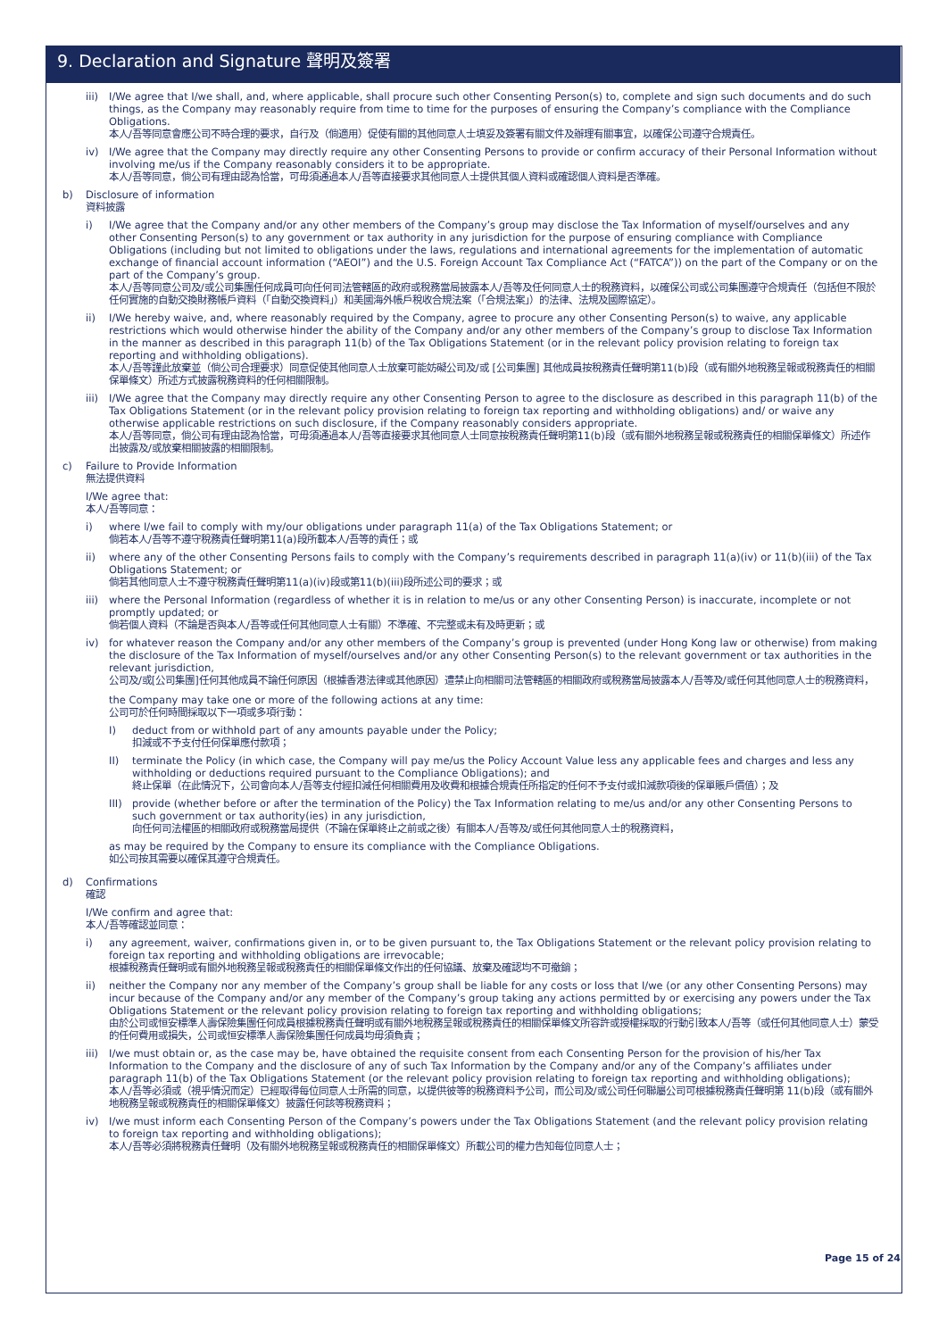9. Declaration and Signature 聲明及簽署
iii)
I/We agree that I/we shall, and, where applicable, shall procure such other Consenting Person(s) to, complete and sign such documents and do such things, as the Company may reasonably require from time to time for the purposes of ensuring the Company’s compliance with the Compliance Obligations.
本人/吾等同意會應公司不時合理的要求，自行及（倘適用）促使有關的其他同意人士填妥及簽署有關文件及辦理有關事宜，以確保公司遵守合規責任。
iv) I/We agree that the Company may directly require any other Consenting Persons to provide or confirm accuracy of their Personal Information without involving me/us if the Company reasonably considers it to be appropriate.
本人/吾等同意，倘公司有理由認為恰當，可毋須通過本人/吾等直接要求其他同意人士提供其個人資料或確認個人資料是否準確。
b) Disclosure of information
資料披露
i) I/We agree that the Company and/or any other members of the Company’s group may disclose the Tax Information of myself/ourselves and any other Consenting Person(s) to any government or tax authority in any jurisdiction for the purpose of ensuring compliance with Compliance Obligations (including but not limited to obligations under the laws, regulations and international agreements for the implementation of automatic exchange of financial account information (“AEOI”) and the U.S. Foreign Account Tax Compliance Act (“FATCA”)) on the part of the Company or on the part of the Company’s group.
本人/吾等同意公司及/或公司集團任何成員可向任何司法管轄區的政府或稅務當局披露本人/吾等及任何同意人士的稅務資料，以確保公司或公司集團遵守合規責任（包括但不限於任何實施的自動交換財務帳戶資料（「自動交換資料」）和美國海外帳戶稅收合規法案（「合規法案」）的法律、法規及國際協定）。
ii) I/We hereby waive, and, where reasonably required by the Company, agree to procure any other Consenting Person(s) to waive, any applicable restrictions which would otherwise hinder the ability of the Company and/or any other members of the Company’s group to disclose Tax Information in the manner as described in this paragraph 11(b) of the Tax Obligations Statement (or in the relevant policy provision relating to foreign tax reporting and withholding obligations).
本人/吾等謹此放棄並（倘公司合理要求）同意促使其他同意人士放棄可能妨礙公司及/或 [公司集團] 其他成員按稅務責任聲明第11(b)段（或有關外地稅務呈報或稅務責任的相關保單條文）所述方式披露稅務資料的任何相關限制。
iii)
I/We agree that the Company may directly require any other Consenting Person to agree to the disclosure as described in this paragraph 11(b) of the Tax Obligations Statement (or in the relevant policy provision relating to foreign tax reporting and withholding obligations) and/ or waive any otherwise applicable restrictions on such disclosure, if the Company reasonably considers appropriate.
本人/吾等同意，倘公司有理由認為恰當，可毋須通過本人/吾等直接要求其他同意人士同意按稅務責任聲明第11(b)段（或有關外地稅務呈報或稅務責任的相關保單條文）所述作出披露及/或放棄相關披露的相關限制。
c) Failure to Provide Information
無法提供資料
I/We agree that:
本人/吾等同意：
i) where I/we fail to comply with my/our obligations under paragraph 11(a) of the Tax Obligations Statement; or
倘若本人/吾等不遵守稅務責任聲明第11(a)段所載本人/吾等的責任；或
ii) where any of the other Consenting Persons fails to comply with the Company’s requirements described in paragraph 11(a)(iv) or 11(b)(iii) of the Tax Obligations Statement; or
倘若其他同意人士不遵守稅務責任聲明第11(a)(iv)段或第11(b)(iii)段所述公司的要求；或
iii)
where the Personal Information (regardless of whether it is in relation to me/us or any other Consenting Person) is inaccurate, incomplete or not promptly updated; or
倘若個人資料（不論是否與本人/吾等或任何其他同意人士有關）不準確、不完整或未有及時更新；或
iv) for whatever reason the Company and/or any other members of the Company’s group is prevented (under Hong Kong law or otherwise) from making the disclosure of the Tax Information of myself/ourselves and/or any other Consenting Person(s) to the relevant government or tax authorities in the relevant jurisdiction,
公司及/或[公司集團]任何其他成員不論任何原因（根據香港法律或其他原因）遭禁止向相關司法管轄區的相關政府或稅務當局披露本人/吾等及/或任何其他同意人士的稅務資料，
the Company may take one or more of the following actions at any time:
公司可於任何時間採取以下一項或多項行動：
I) deduct from or withhold part of any amounts payable under the Policy;
扣減或不予支付任何保單應付款項；
II) terminate the Policy (in which case, the Company will pay me/us the Policy Account Value less any applicable fees and charges and less any withholding or deductions required pursuant to the Compliance Obligations); and
終止保單（在此情況下，公司會向本人/吾等支付經扣減任何相關費用及收費和根據合規責任所指定的任何不予支付或扣減款項後的保單賬戶價值）；及
III)
provide (whether before or after the termination of the Policy) the Tax Information relating to me/us and/or any other Consenting Persons to such government or tax authority(ies) in any jurisdiction,
向任何司法權區的相關政府或稅務當局提供（不論在保單終止之前或之後）有關本人/吾等及/或任何其他同意人士的稅務資料，
as may be required by the Company to ensure its compliance with the Compliance Obligations.
如公司按其需要以確保其遵守合規責任。
d) Confirmations
確認
I/We confirm and agree that:
本人/吾等確認並同意：
i) any agreement, waiver, confirmations given in, or to be given pursuant to, the Tax Obligations Statement or the relevant policy provision relating to foreign tax reporting and withholding obligations are irrevocable;
根據稅務責任聲明或有關外地稅務呈報或稅務責任的相關保單條文作出的任何協議、放棄及確認均不可撤銷；
ii) neither the Company nor any member of the Company’s group shall be liable for any costs or loss that I/we (or any other Consenting Persons) may incur because of the Company and/or any member of the Company’s group taking any actions permitted by or exercising any powers under the Tax Obligations Statement or the relevant policy provision relating to foreign tax reporting and withholding obligations;
由於公司或恒安標準人壽保險集團任何成員根據稅務責任聲明或有關外地稅務呈報或稅務責任的相關保單條文所容許或授權採取的行動引致本人/吾等（或任何其他同意人士）蒙受的任何費用或損失，公司或恒安標準人壽保險集團任何成員均毋須負責；
iii)
I/we must obtain or, as the case may be, have obtained the requisite consent from each Consenting Person for the provision of his/her Tax Information to the Company and the disclosure of any of such Tax Information by the Company and/or any of the Company’s affiliates under paragraph 11(b) of the Tax Obligations Statement (or the relevant policy provision relating to foreign tax reporting and withholding obligations);
本人/吾等必須或（視乎情況而定）已經取得每位同意人士所需的同意，以提供彼等的稅務資料予公司，而公司及/或公司任何聯屬公司可根據稅務責任聲明第 11(b)段（或有關外地稅務呈報或稅務責任的相關保單條文）披露任何該等稅務資料；
iv) I/we must inform each Consenting Person of the Company’s powers under the Tax Obligations Statement (and the relevant policy provision relating to foreign tax reporting and withholding obligations);
本人/吾等必須將稅務責任聲明（及有關外地稅務呈報或稅務責任的相關保單條文）所載公司的權力告知每位同意人士；
Page 15 of 24